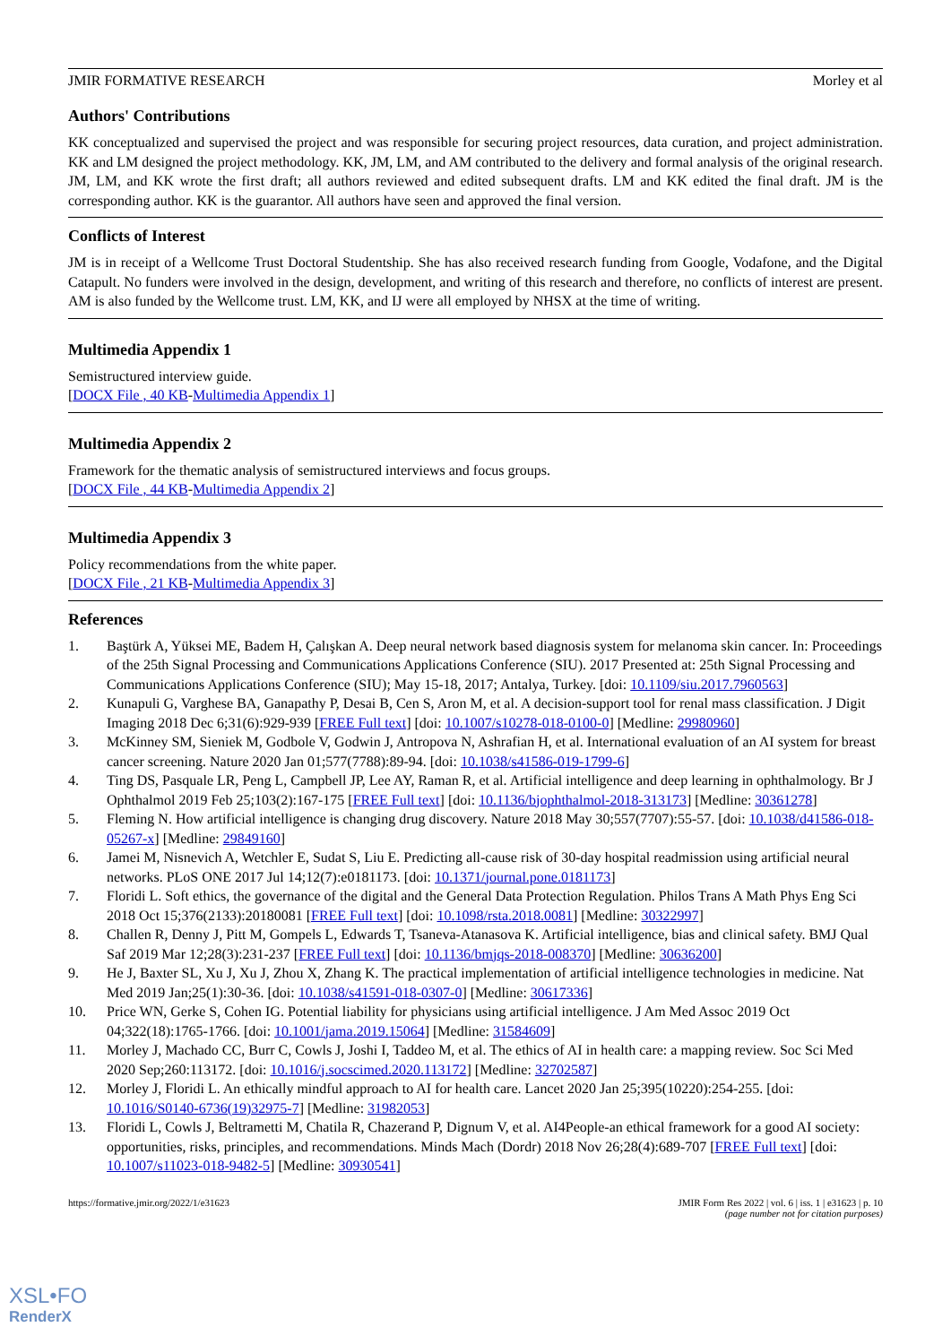JMIR FORMATIVE RESEARCH Morley et al
Authors' Contributions
KK conceptualized and supervised the project and was responsible for securing project resources, data curation, and project administration. KK and LM designed the project methodology. KK, JM, LM, and AM contributed to the delivery and formal analysis of the original research. JM, LM, and KK wrote the first draft; all authors reviewed and edited subsequent drafts. LM and KK edited the final draft. JM is the corresponding author. KK is the guarantor. All authors have seen and approved the final version.
Conflicts of Interest
JM is in receipt of a Wellcome Trust Doctoral Studentship. She has also received research funding from Google, Vodafone, and the Digital Catapult. No funders were involved in the design, development, and writing of this research and therefore, no conflicts of interest are present. AM is also funded by the Wellcome trust. LM, KK, and IJ were all employed by NHSX at the time of writing.
Multimedia Appendix 1
Semistructured interview guide.
[DOCX File , 40 KB-Multimedia Appendix 1]
Multimedia Appendix 2
Framework for the thematic analysis of semistructured interviews and focus groups.
[DOCX File , 44 KB-Multimedia Appendix 2]
Multimedia Appendix 3
Policy recommendations from the white paper.
[DOCX File , 21 KB-Multimedia Appendix 3]
References
1. Baştürk A, Yüksei ME, Badem H, Çalışkan A. Deep neural network based diagnosis system for melanoma skin cancer. In: Proceedings of the 25th Signal Processing and Communications Applications Conference (SIU). 2017 Presented at: 25th Signal Processing and Communications Applications Conference (SIU); May 15-18, 2017; Antalya, Turkey. [doi: 10.1109/siu.2017.7960563]
2. Kunapuli G, Varghese BA, Ganapathy P, Desai B, Cen S, Aron M, et al. A decision-support tool for renal mass classification. J Digit Imaging 2018 Dec 6;31(6):929-939 [FREE Full text] [doi: 10.1007/s10278-018-0100-0] [Medline: 29980960]
3. McKinney SM, Sieniek M, Godbole V, Godwin J, Antropova N, Ashrafian H, et al. International evaluation of an AI system for breast cancer screening. Nature 2020 Jan 01;577(7788):89-94. [doi: 10.1038/s41586-019-1799-6]
4. Ting DS, Pasquale LR, Peng L, Campbell JP, Lee AY, Raman R, et al. Artificial intelligence and deep learning in ophthalmology. Br J Ophthalmol 2019 Feb 25;103(2):167-175 [FREE Full text] [doi: 10.1136/bjophthalmol-2018-313173] [Medline: 30361278]
5. Fleming N. How artificial intelligence is changing drug discovery. Nature 2018 May 30;557(7707):55-57. [doi: 10.1038/d41586-018-05267-x] [Medline: 29849160]
6. Jamei M, Nisnevich A, Wetchler E, Sudat S, Liu E. Predicting all-cause risk of 30-day hospital readmission using artificial neural networks. PLoS ONE 2017 Jul 14;12(7):e0181173. [doi: 10.1371/journal.pone.0181173]
7. Floridi L. Soft ethics, the governance of the digital and the General Data Protection Regulation. Philos Trans A Math Phys Eng Sci 2018 Oct 15;376(2133):20180081 [FREE Full text] [doi: 10.1098/rsta.2018.0081] [Medline: 30322997]
8. Challen R, Denny J, Pitt M, Gompels L, Edwards T, Tsaneva-Atanasova K. Artificial intelligence, bias and clinical safety. BMJ Qual Saf 2019 Mar 12;28(3):231-237 [FREE Full text] [doi: 10.1136/bmjqs-2018-008370] [Medline: 30636200]
9. He J, Baxter SL, Xu J, Xu J, Zhou X, Zhang K. The practical implementation of artificial intelligence technologies in medicine. Nat Med 2019 Jan;25(1):30-36. [doi: 10.1038/s41591-018-0307-0] [Medline: 30617336]
10. Price WN, Gerke S, Cohen IG. Potential liability for physicians using artificial intelligence. J Am Med Assoc 2019 Oct 04;322(18):1765-1766. [doi: 10.1001/jama.2019.15064] [Medline: 31584609]
11. Morley J, Machado CC, Burr C, Cowls J, Joshi I, Taddeo M, et al. The ethics of AI in health care: a mapping review. Soc Sci Med 2020 Sep;260:113172. [doi: 10.1016/j.socscimed.2020.113172] [Medline: 32702587]
12. Morley J, Floridi L. An ethically mindful approach to AI for health care. Lancet 2020 Jan 25;395(10220):254-255. [doi: 10.1016/S0140-6736(19)32975-7] [Medline: 31982053]
13. Floridi L, Cowls J, Beltrametti M, Chatila R, Chazerand P, Dignum V, et al. AI4People-an ethical framework for a good AI society: opportunities, risks, principles, and recommendations. Minds Mach (Dordr) 2018 Nov 26;28(4):689-707 [FREE Full text] [doi: 10.1007/s11023-018-9482-5] [Medline: 30930541]
https://formative.jmir.org/2022/1/e31623 JMIR Form Res 2022 | vol. 6 | iss. 1 | e31623 | p. 10
(page number not for citation purposes)
XSL•FO
RenderX